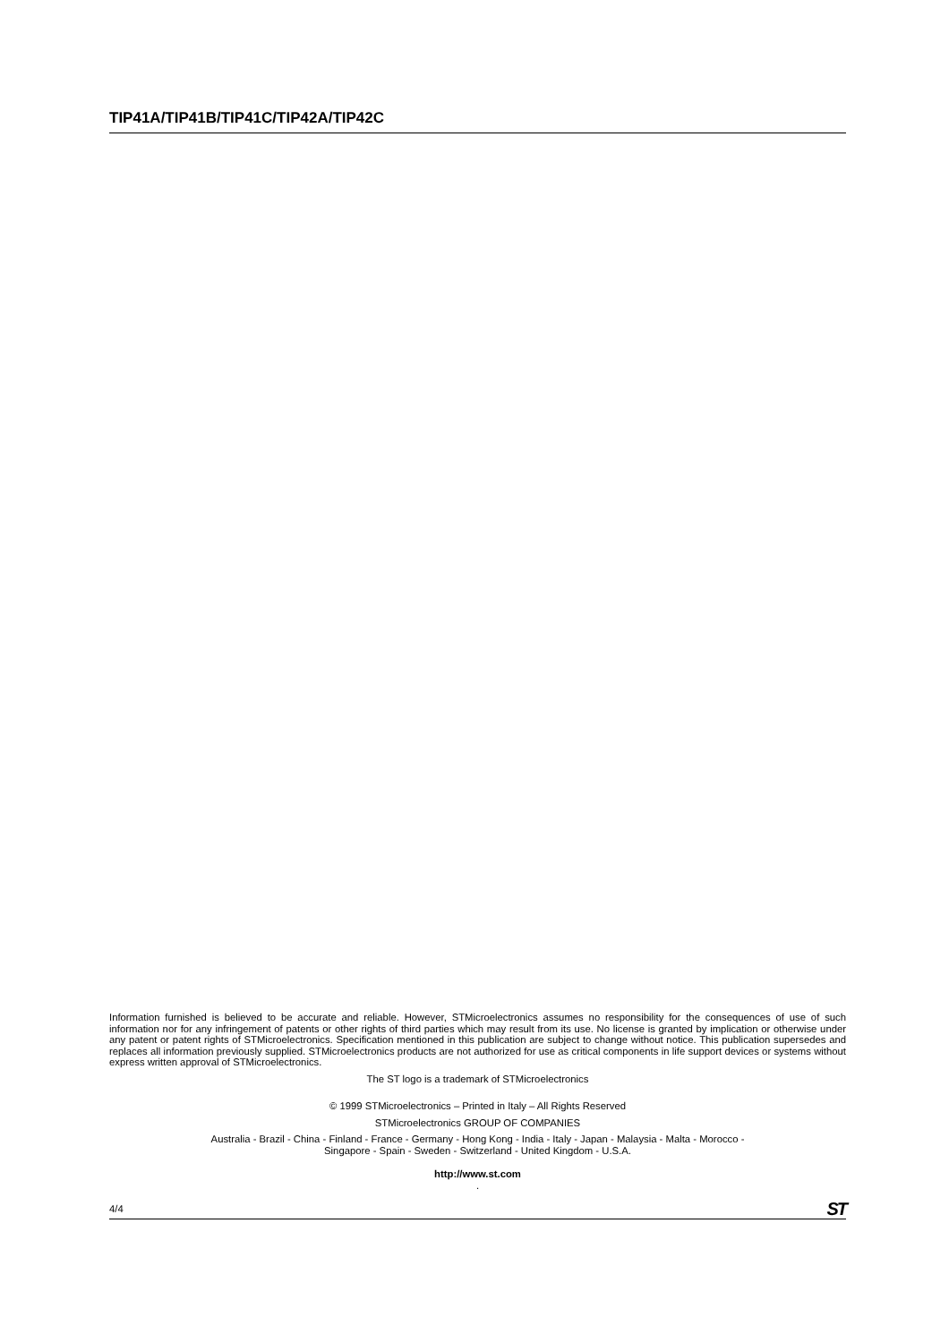TIP41A/TIP41B/TIP41C/TIP42A/TIP42C
Information furnished is believed to be accurate and reliable. However, STMicroelectronics assumes no responsibility for the consequences of use of such information nor for any infringement of patents or other rights of third parties which may result from its use. No license is granted by implication or otherwise under any patent or patent rights of STMicroelectronics. Specification mentioned in this publication are subject to change without notice. This publication supersedes and replaces all information previously supplied. STMicroelectronics products are not authorized for use as critical components in life support devices or systems without express written approval of STMicroelectronics.
The ST logo is a trademark of STMicroelectronics
© 1999 STMicroelectronics – Printed in Italy – All Rights Reserved
STMicroelectronics GROUP OF COMPANIES
Australia - Brazil - China - Finland - France - Germany - Hong Kong - India - Italy - Japan - Malaysia - Malta - Morocco -
Singapore - Spain - Sweden - Switzerland - United Kingdom - U.S.A.
http://www.st.com
.
4/4 ST